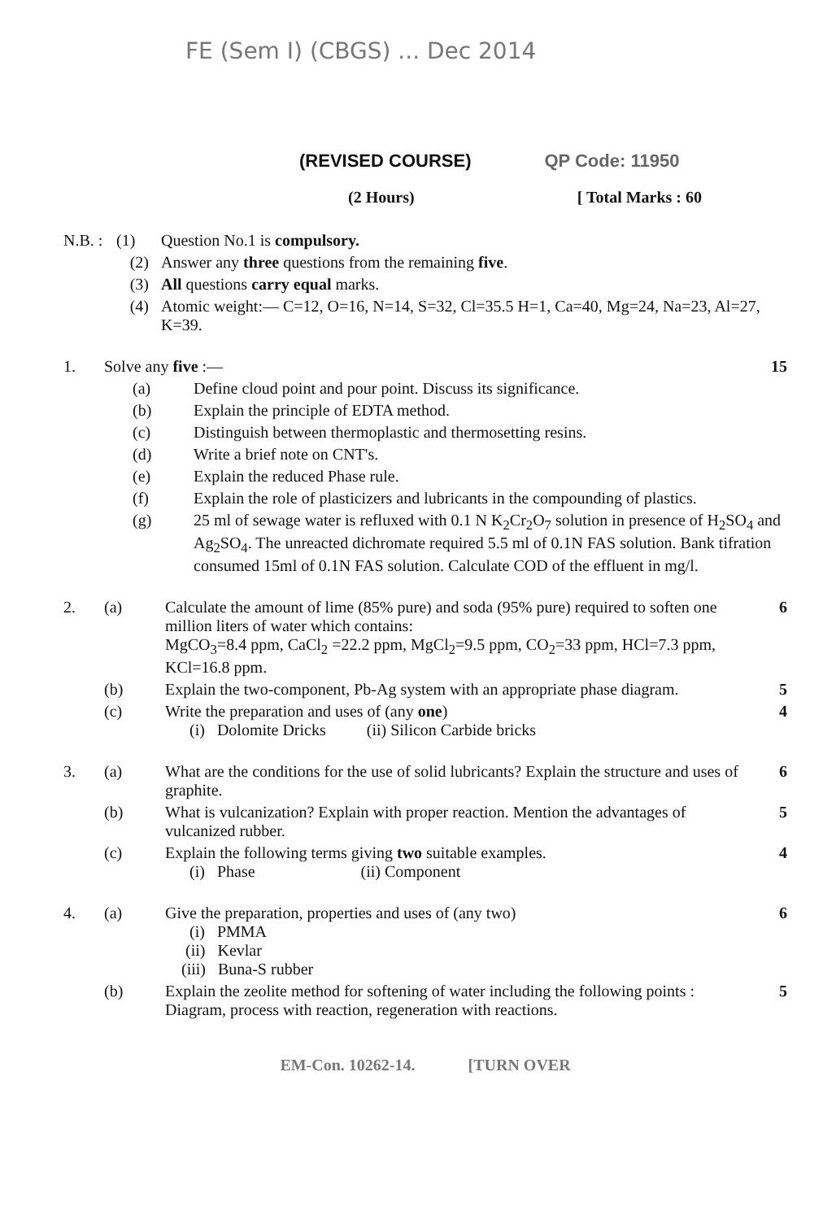FE (Sem I) (CBGS) ... Dec 2014
(REVISED COURSE) QP Code: 11950
(2 Hours) [ Total Marks : 60
N.B. : (1) Question No.1 is compulsory.
(2) Answer any three questions from the remaining five.
(3) All questions carry equal marks.
(4) Atomic weight:— C=12, O=16, N=14, S=32, Cl=35.5 H=1, Ca=40, Mg=24, Na=23, Al=27, K=39.
1. Solve any five :— 15
(a) Define cloud point and pour point. Discuss its significance.
(b) Explain the principle of EDTA method.
(c) Distinguish between thermoplastic and thermosetting resins.
(d) Write a brief note on CNT's.
(e) Explain the reduced Phase rule.
(f) Explain the role of plasticizers and lubricants in the compounding of plastics.
(g) 25 ml of sewage water is refluxed with 0.1 N K<sub>2</sub>Cr<sub>2</sub>O<sub>7</sub> solution in presence of H<sub>2</sub>SO<sub>4</sub> and Ag<sub>2</sub>SO<sub>4</sub>. The unreacted dichromate required 5.5 ml of 0.1N FAS solution. Bank tifration consumed 15ml of 0.1N FAS solution. Calculate COD of the effluent in mg/l.
2. (a) Calculate the amount of lime (85% pure) and soda (95% pure) required to soften one million liters of water which contains:
MgCO<sub>3</sub>=8.4 ppm, CaCl<sub>2</sub> =22.2 ppm, MgCl<sub>2</sub>=9.5 ppm, CO<sub>2</sub>=33 ppm, HCl=7.3 ppm, KCl=16.8 ppm. 6
(b) Explain the two-component, Pb-Ag system with an appropriate phase diagram. 5
(c) Write the preparation and uses of (any one)
(i) Dolomite Dricks (ii) Silicon Carbide bricks 4
3. (a) What are the conditions for the use of solid lubricants? Explain the structure and uses of graphite. 6
(b) What is vulcanization? Explain with proper reaction. Mention the advantages of vulcanized rubber. 5
(c) Explain the following terms giving two suitable examples.
(i) Phase (ii) Component 4
4. (a) Give the preparation, properties and uses of (any two)
(i) PMMA
(ii) Kevlar
(iii) Buna-S rubber 6
(b) Explain the zeolite method for softening of water including the following points : Diagram, process with reaction, regeneration with reactions. 5
EM-Con. 10262-14. [TURN OVER